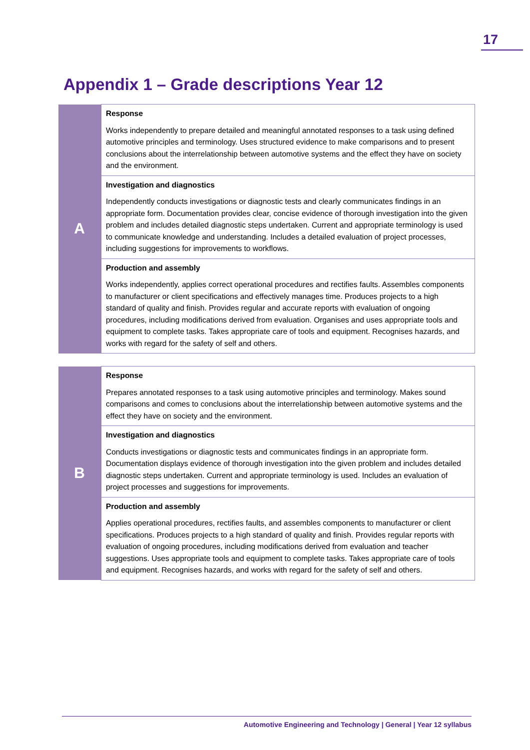17
Appendix 1 – Grade descriptions Year 12
| A | Response Works independently to prepare detailed and meaningful annotated responses to a task using defined automotive principles and terminology. Uses structured evidence to make comparisons and to present conclusions about the interrelationship between automotive systems and the effect they have on society and the environment. |
| | Investigation and diagnostics Independently conducts investigations or diagnostic tests and clearly communicates findings in an appropriate form. Documentation provides clear, concise evidence of thorough investigation into the given problem and includes detailed diagnostic steps undertaken. Current and appropriate terminology is used to communicate knowledge and understanding. Includes a detailed evaluation of project processes, including suggestions for improvements to workflows. |
| | Production and assembly Works independently, applies correct operational procedures and rectifies faults. Assembles components to manufacturer or client specifications and effectively manages time. Produces projects to a high standard of quality and finish. Provides regular and accurate reports with evaluation of ongoing procedures, including modifications derived from evaluation. Organises and uses appropriate tools and equipment to complete tasks. Takes appropriate care of tools and equipment. Recognises hazards, and works with regard for the safety of self and others. |
| B | Response Prepares annotated responses to a task using automotive principles and terminology. Makes sound comparisons and comes to conclusions about the interrelationship between automotive systems and the effect they have on society and the environment. |
| | Investigation and diagnostics Conducts investigations or diagnostic tests and communicates findings in an appropriate form. Documentation displays evidence of thorough investigation into the given problem and includes detailed diagnostic steps undertaken. Current and appropriate terminology is used. Includes an evaluation of project processes and suggestions for improvements. |
| | Production and assembly Applies operational procedures, rectifies faults, and assembles components to manufacturer or client specifications. Produces projects to a high standard of quality and finish. Provides regular reports with evaluation of ongoing procedures, including modifications derived from evaluation and teacher suggestions. Uses appropriate tools and equipment to complete tasks. Takes appropriate care of tools and equipment. Recognises hazards, and works with regard for the safety of self and others. |
Automotive Engineering and Technology | General | Year 12 syllabus